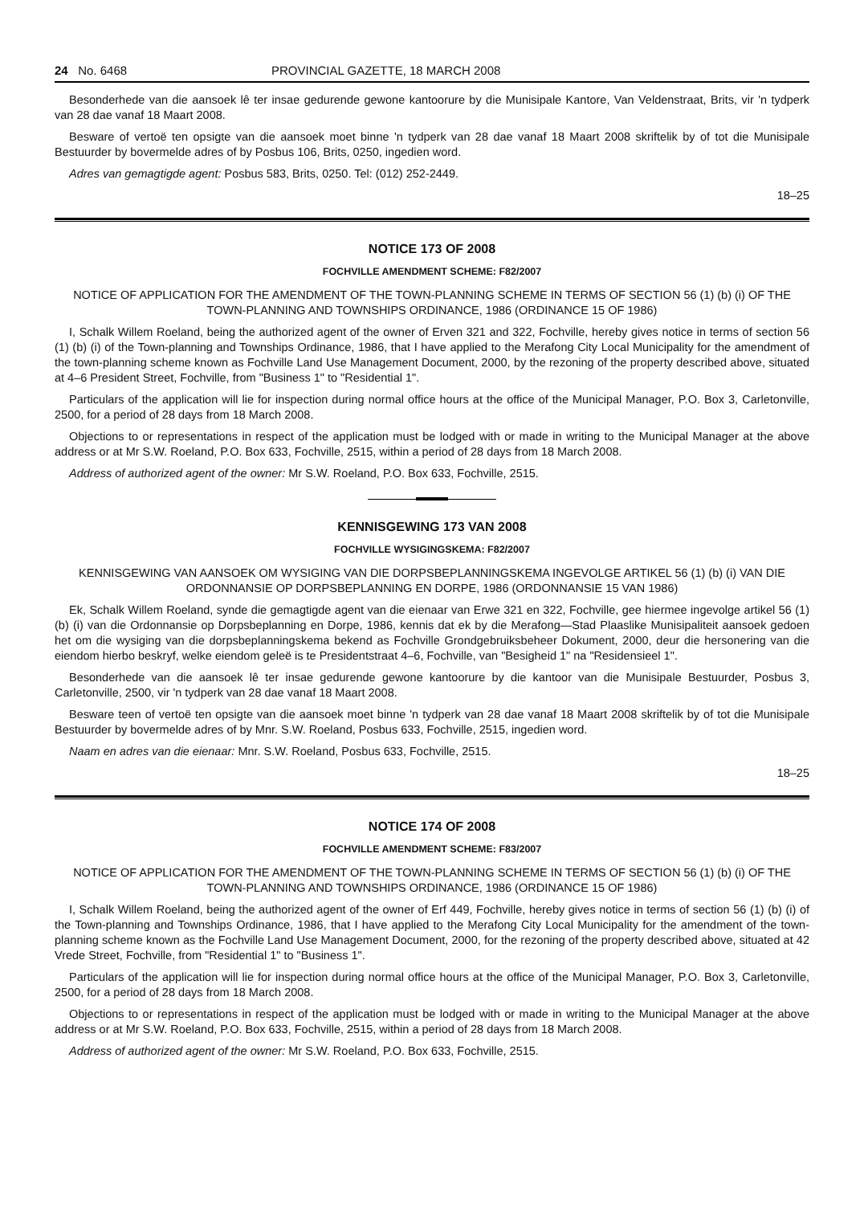24 No. 6468 PROVINCIAL GAZETTE, 18 MARCH 2008
Besonderhede van die aansoek lê ter insae gedurende gewone kantoorure by die Munisipale Kantore, Van Veldenstraat, Brits, vir 'n tydperk van 28 dae vanaf 18 Maart 2008.
Besware of vertoë ten opsigte van die aansoek moet binne 'n tydperk van 28 dae vanaf 18 Maart 2008 skriftelik by of tot die Munisipale Bestuurder by bovermelde adres of by Posbus 106, Brits, 0250, ingedien word.
Adres van gemagtigde agent: Posbus 583, Brits, 0250. Tel: (012) 252-2449.
18–25
NOTICE 173 OF 2008
FOCHVILLE AMENDMENT SCHEME: F82/2007
NOTICE OF APPLICATION FOR THE AMENDMENT OF THE TOWN-PLANNING SCHEME IN TERMS OF SECTION 56 (1) (b) (i) OF THE TOWN-PLANNING AND TOWNSHIPS ORDINANCE, 1986 (ORDINANCE 15 OF 1986)
I, Schalk Willem Roeland, being the authorized agent of the owner of Erven 321 and 322, Fochville, hereby gives notice in terms of section 56 (1) (b) (i) of the Town-planning and Townships Ordinance, 1986, that I have applied to the Merafong City Local Municipality for the amendment of the town-planning scheme known as Fochville Land Use Management Document, 2000, by the rezoning of the property described above, situated at 4–6 President Street, Fochville, from "Business 1" to "Residential 1".
Particulars of the application will lie for inspection during normal office hours at the office of the Municipal Manager, P.O. Box 3, Carletonville, 2500, for a period of 28 days from 18 March 2008.
Objections to or representations in respect of the application must be lodged with or made in writing to the Municipal Manager at the above address or at Mr S.W. Roeland, P.O. Box 633, Fochville, 2515, within a period of 28 days from 18 March 2008.
Address of authorized agent of the owner: Mr S.W. Roeland, P.O. Box 633, Fochville, 2515.
KENNISGEWING 173 VAN 2008
FOCHVILLE WYSIGINGSKEMA: F82/2007
KENNISGEWING VAN AANSOEK OM WYSIGING VAN DIE DORPSBEPLANNINGSKEMA INGEVOLGE ARTIKEL 56 (1) (b) (i) VAN DIE ORDONNANSIE OP DORPSBEPLANNING EN DORPE, 1986 (ORDONNANSIE 15 VAN 1986)
Ek, Schalk Willem Roeland, synde die gemagtigde agent van die eienaar van Erwe 321 en 322, Fochville, gee hiermee ingevolge artikel 56 (1) (b) (i) van die Ordonnansie op Dorpsbeplanning en Dorpe, 1986, kennis dat ek by die Merafong—Stad Plaaslike Munisipaliteit aansoek gedoen het om die wysiging van die dorpsbeplanningskema bekend as Fochville Grondgebruiksbeheer Dokument, 2000, deur die hersonering van die eiendom hierbo beskryf, welke eiendom geleë is te Presidentstraat 4–6, Fochville, van "Besigheid 1" na "Residensieel 1".
Besonderhede van die aansoek lê ter insae gedurende gewone kantoorure by die kantoor van die Munisipale Bestuurder, Posbus 3, Carletonville, 2500, vir 'n tydperk van 28 dae vanaf 18 Maart 2008.
Besware teen of vertoë ten opsigte van die aansoek moet binne 'n tydperk van 28 dae vanaf 18 Maart 2008 skriftelik by of tot die Munisipale Bestuurder by bovermelde adres of by Mnr. S.W. Roeland, Posbus 633, Fochville, 2515, ingedien word.
Naam en adres van die eienaar: Mnr. S.W. Roeland, Posbus 633, Fochville, 2515.
18–25
NOTICE 174 OF 2008
FOCHVILLE AMENDMENT SCHEME: F83/2007
NOTICE OF APPLICATION FOR THE AMENDMENT OF THE TOWN-PLANNING SCHEME IN TERMS OF SECTION 56 (1) (b) (i) OF THE TOWN-PLANNING AND TOWNSHIPS ORDINANCE, 1986 (ORDINANCE 15 OF 1986)
I, Schalk Willem Roeland, being the authorized agent of the owner of Erf 449, Fochville, hereby gives notice in terms of section 56 (1) (b) (i) of the Town-planning and Townships Ordinance, 1986, that I have applied to the Merafong City Local Municipality for the amendment of the town-planning scheme known as the Fochville Land Use Management Document, 2000, for the rezoning of the property described above, situated at 42 Vrede Street, Fochville, from "Residential 1" to "Business 1".
Particulars of the application will lie for inspection during normal office hours at the office of the Municipal Manager, P.O. Box 3, Carletonville, 2500, for a period of 28 days from 18 March 2008.
Objections to or representations in respect of the application must be lodged with or made in writing to the Municipal Manager at the above address or at Mr S.W. Roeland, P.O. Box 633, Fochville, 2515, within a period of 28 days from 18 March 2008.
Address of authorized agent of the owner: Mr S.W. Roeland, P.O. Box 633, Fochville, 2515.